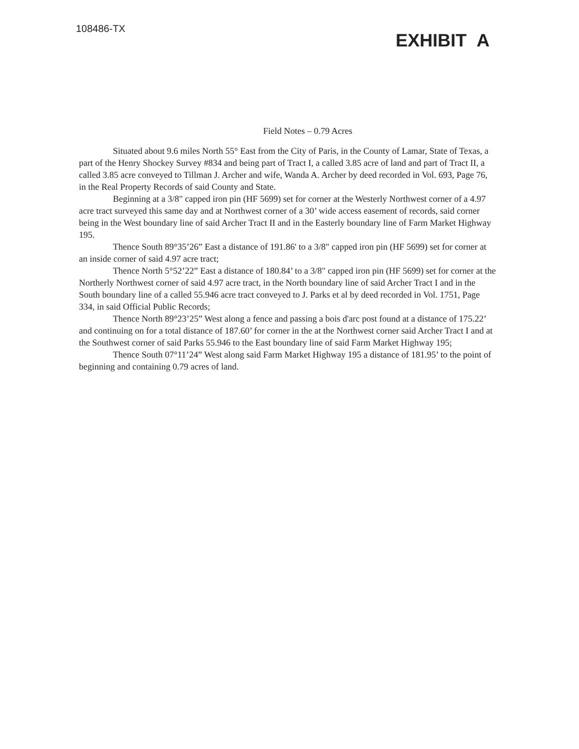108486-TX
EXHIBIT A
Field Notes – 0.79 Acres
Situated about 9.6 miles North 55° East from the City of Paris, in the County of Lamar, State of Texas, a part of the Henry Shockey Survey #834 and being part of Tract I, a called 3.85 acre of land and part of Tract II, a called 3.85 acre conveyed to Tillman J. Archer and wife, Wanda A. Archer by deed recorded in Vol. 693, Page 76, in the Real Property Records of said County and State.
Beginning at a 3/8" capped iron pin (HF 5699) set for corner at the Westerly Northwest corner of a 4.97 acre tract surveyed this same day and at Northwest corner of a 30’ wide access easement of records, said corner being in the West boundary line of said Archer Tract II and in the Easterly boundary line of Farm Market Highway 195.
Thence South 89°35’26” East a distance of 191.86' to a 3/8" capped iron pin (HF 5699) set for corner at an inside corner of said 4.97 acre tract;
Thence North 5°52’22” East a distance of 180.84’ to a 3/8" capped iron pin (HF 5699) set for corner at the Northerly Northwest corner of said 4.97 acre tract, in the North boundary line of said Archer Tract I and in the South boundary line of a called 55.946 acre tract conveyed to J. Parks et al by deed recorded in Vol. 1751, Page 334, in said Official Public Records;
Thence North 89°23’25” West along a fence and passing a bois d'arc post found at a distance of 175.22’ and continuing on for a total distance of 187.60’ for corner in the at the Northwest corner said Archer Tract I and at the Southwest corner of said Parks 55.946 to the East boundary line of said Farm Market Highway 195;
Thence South 07°11’24” West along said Farm Market Highway 195 a distance of 181.95’ to the point of beginning and containing 0.79 acres of land.